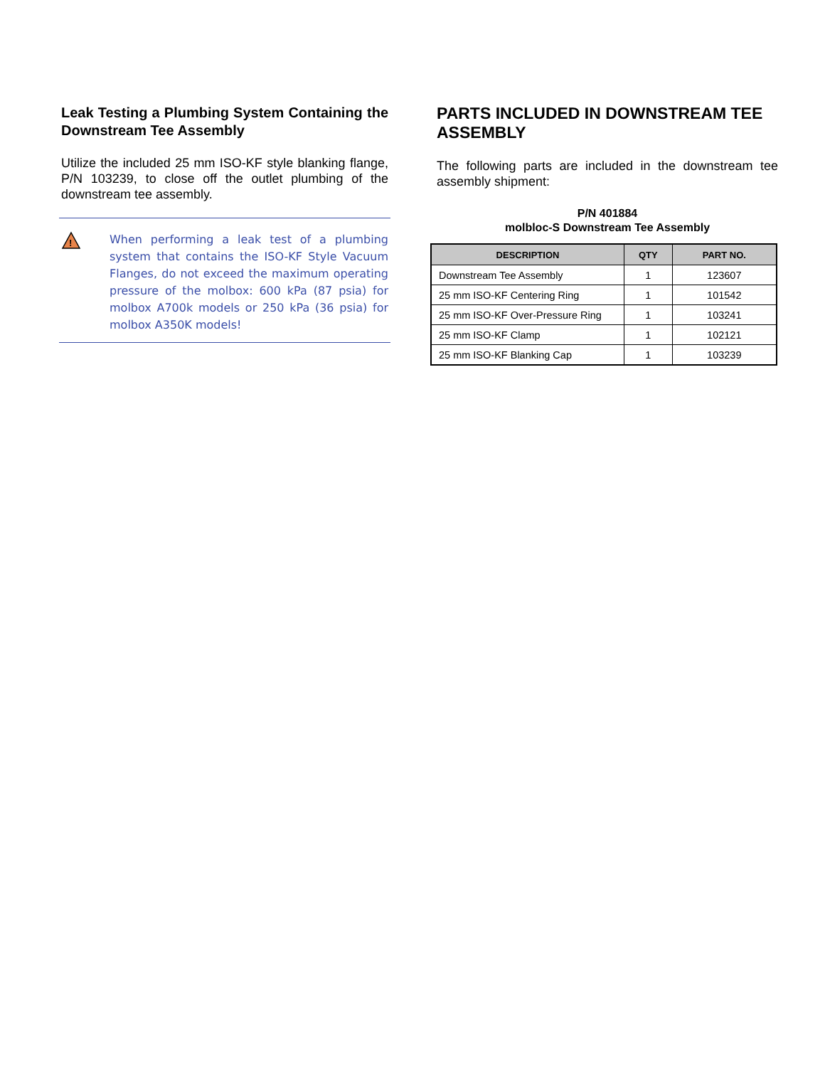Leak Testing a Plumbing System Containing the Downstream Tee Assembly
Utilize the included 25 mm ISO-KF style blanking flange, P/N 103239, to close off the outlet plumbing of the downstream tee assembly.
!
When performing a leak test of a plumbing system that contains the ISO-KF Style Vacuum Flanges, do not exceed the maximum operating pressure of the molbox: 600 kPa (87 psia) for molbox A700k models or 250 kPa (36 psia) for molbox A350K models!
PARTS INCLUDED IN DOWNSTREAM TEE ASSEMBLY
The following parts are included in the downstream tee assembly shipment:
P/N 401884
molbloc-S Downstream Tee Assembly
| DESCRIPTION | QTY | PART NO. |
| --- | --- | --- |
| Downstream Tee Assembly | 1 | 123607 |
| 25 mm ISO-KF Centering Ring | 1 | 101542 |
| 25 mm ISO-KF Over-Pressure Ring | 1 | 103241 |
| 25 mm ISO-KF Clamp | 1 | 102121 |
| 25 mm ISO-KF Blanking Cap | 1 | 103239 |